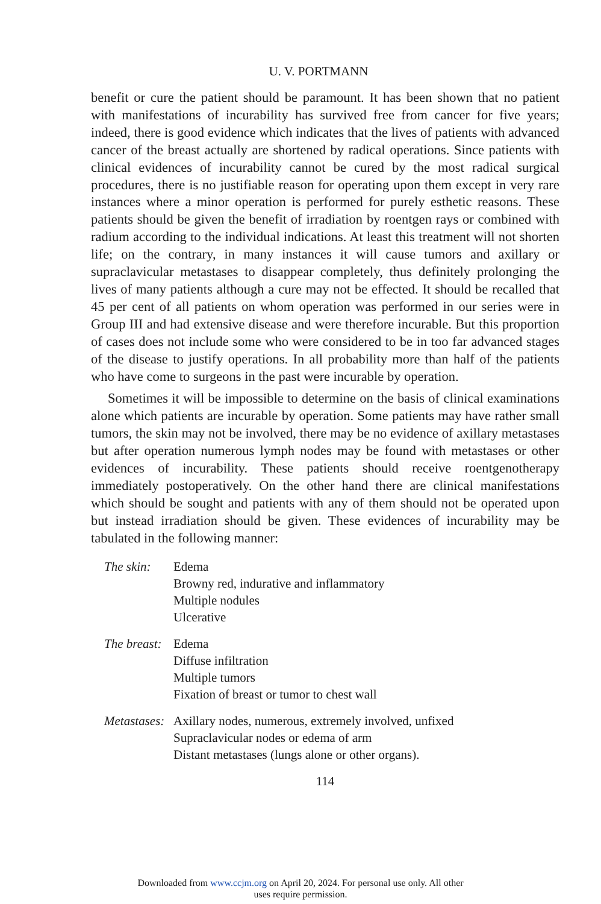U. V. PORTMANN
benefit or cure the patient should be paramount. It has been shown that no patient with manifestations of incurability has survived free from cancer for five years; indeed, there is good evidence which indicates that the lives of patients with advanced cancer of the breast actually are shortened by radical operations. Since patients with clinical evidences of incurability cannot be cured by the most radical surgical procedures, there is no justifiable reason for operating upon them except in very rare instances where a minor operation is performed for purely esthetic reasons. These patients should be given the benefit of irradiation by roentgen rays or combined with radium according to the individual indications. At least this treatment will not shorten life; on the contrary, in many instances it will cause tumors and axillary or supraclavicular metastases to disappear completely, thus definitely prolonging the lives of many patients although a cure may not be effected. It should be recalled that 45 per cent of all patients on whom operation was performed in our series were in Group III and had extensive disease and were therefore incurable. But this proportion of cases does not include some who were considered to be in too far advanced stages of the disease to justify operations. In all probability more than half of the patients who have come to surgeons in the past were incurable by operation.
Sometimes it will be impossible to determine on the basis of clinical examinations alone which patients are incurable by operation. Some patients may have rather small tumors, the skin may not be involved, there may be no evidence of axillary metastases but after operation numerous lymph nodes may be found with metastases or other evidences of incurability. These patients should receive roentgenotherapy immediately postoperatively. On the other hand there are clinical manifestations which should be sought and patients with any of them should not be operated upon but instead irradiation should be given. These evidences of incurability may be tabulated in the following manner:
The skin: Edema
Browny red, indurative and inflammatory
Multiple nodules
Ulcerative
The breast:
Edema
Diffuse infiltration
Multiple tumors
Fixation of breast or tumor to chest wall
Metastases:
Axillary nodes, numerous, extremely involved, unfixed
Supraclavicular nodes or edema of arm
Distant metastases (lungs alone or other organs).
114
Downloaded from www.ccjm.org on April 20, 2024. For personal use only. All other
uses require permission.